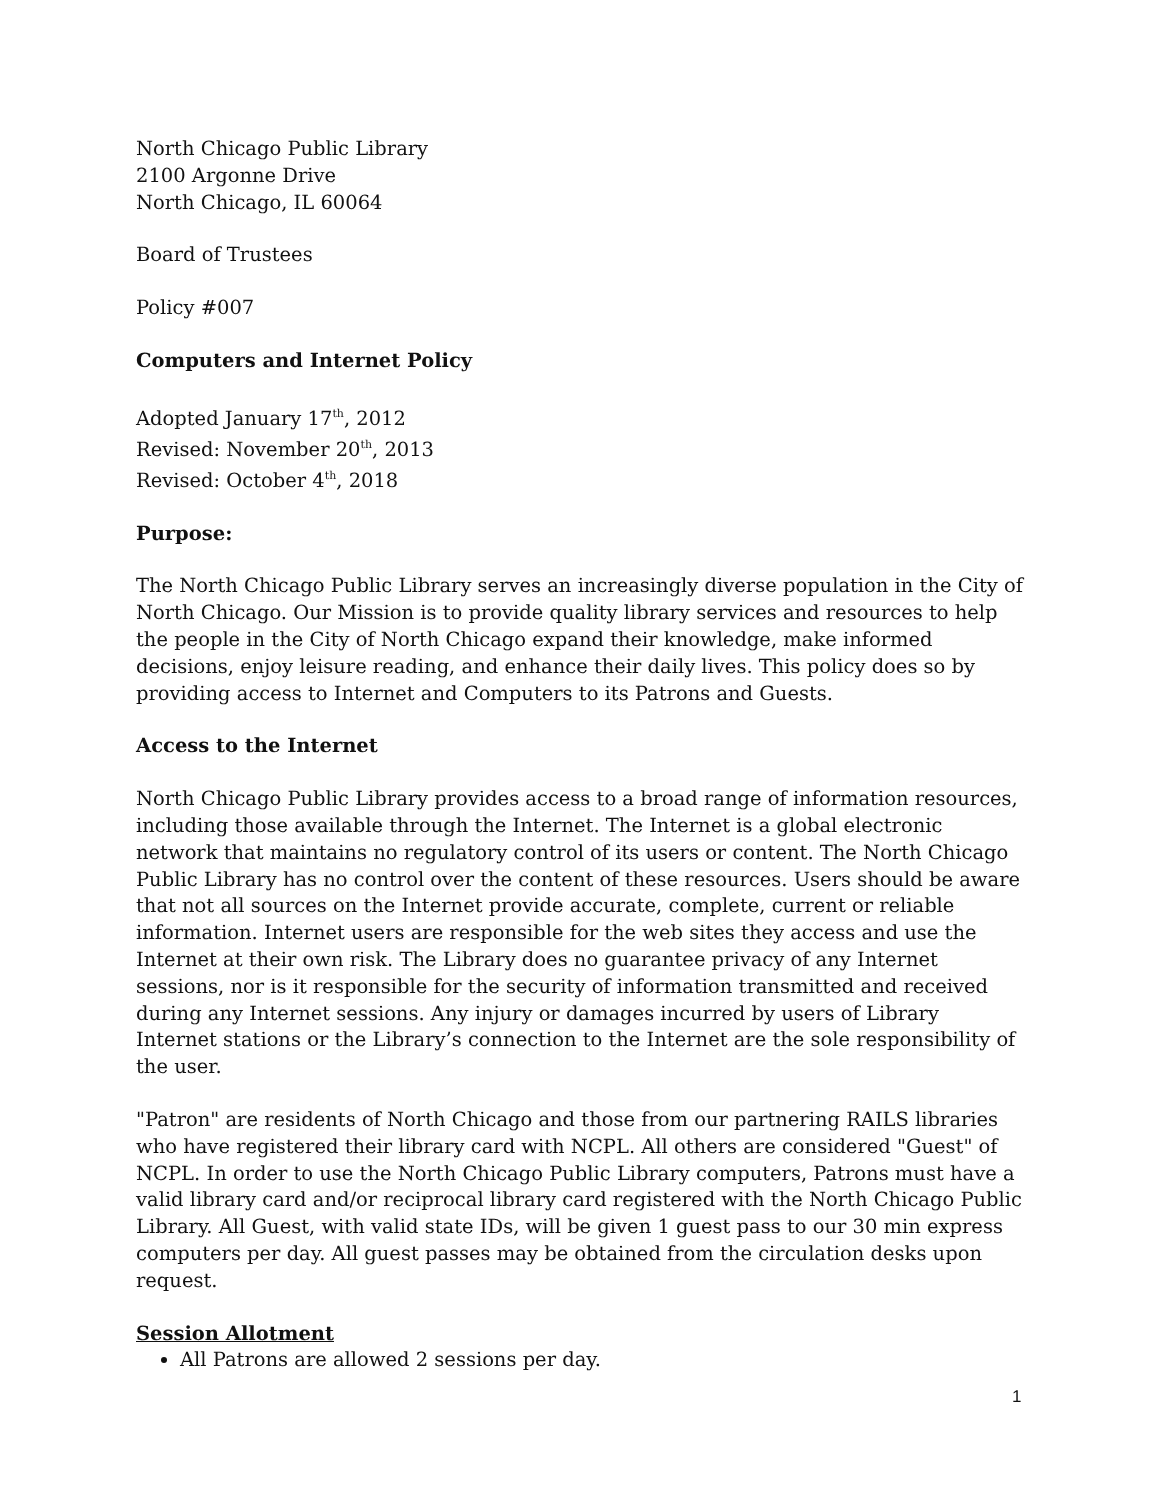North Chicago Public Library
2100 Argonne Drive
North Chicago, IL 60064
Board of Trustees
Policy #007
Computers and Internet Policy
Adopted January 17<sup>th</sup>, 2012
Revised: November 20<sup>th</sup>, 2013
Revised: October 4<sup>th</sup>, 2018
Purpose:
The North Chicago Public Library serves an increasingly diverse population in the City of North Chicago. Our Mission is to provide quality library services and resources to help the people in the City of North Chicago expand their knowledge, make informed decisions, enjoy leisure reading, and enhance their daily lives. This policy does so by providing access to Internet and Computers to its Patrons and Guests.
Access to the Internet
North Chicago Public Library provides access to a broad range of information resources, including those available through the Internet. The Internet is a global electronic network that maintains no regulatory control of its users or content. The North Chicago Public Library has no control over the content of these resources. Users should be aware that not all sources on the Internet provide accurate, complete, current or reliable information. Internet users are responsible for the web sites they access and use the Internet at their own risk. The Library does no guarantee privacy of any Internet sessions, nor is it responsible for the security of information transmitted and received during any Internet sessions. Any injury or damages incurred by users of Library Internet stations or the Library’s connection to the Internet are the sole responsibility of the user.
"Patron" are residents of North Chicago and those from our partnering RAILS libraries who have registered their library card with NCPL. All others are considered "Guest" of NCPL. In order to use the North Chicago Public Library computers, Patrons must have a valid library card and/or reciprocal library card registered with the North Chicago Public Library. All Guest, with valid state IDs, will be given 1 guest pass to our 30 min express computers per day. All guest passes may be obtained from the circulation desks upon request.
Session Allotment
All Patrons are allowed 2 sessions per day.
1